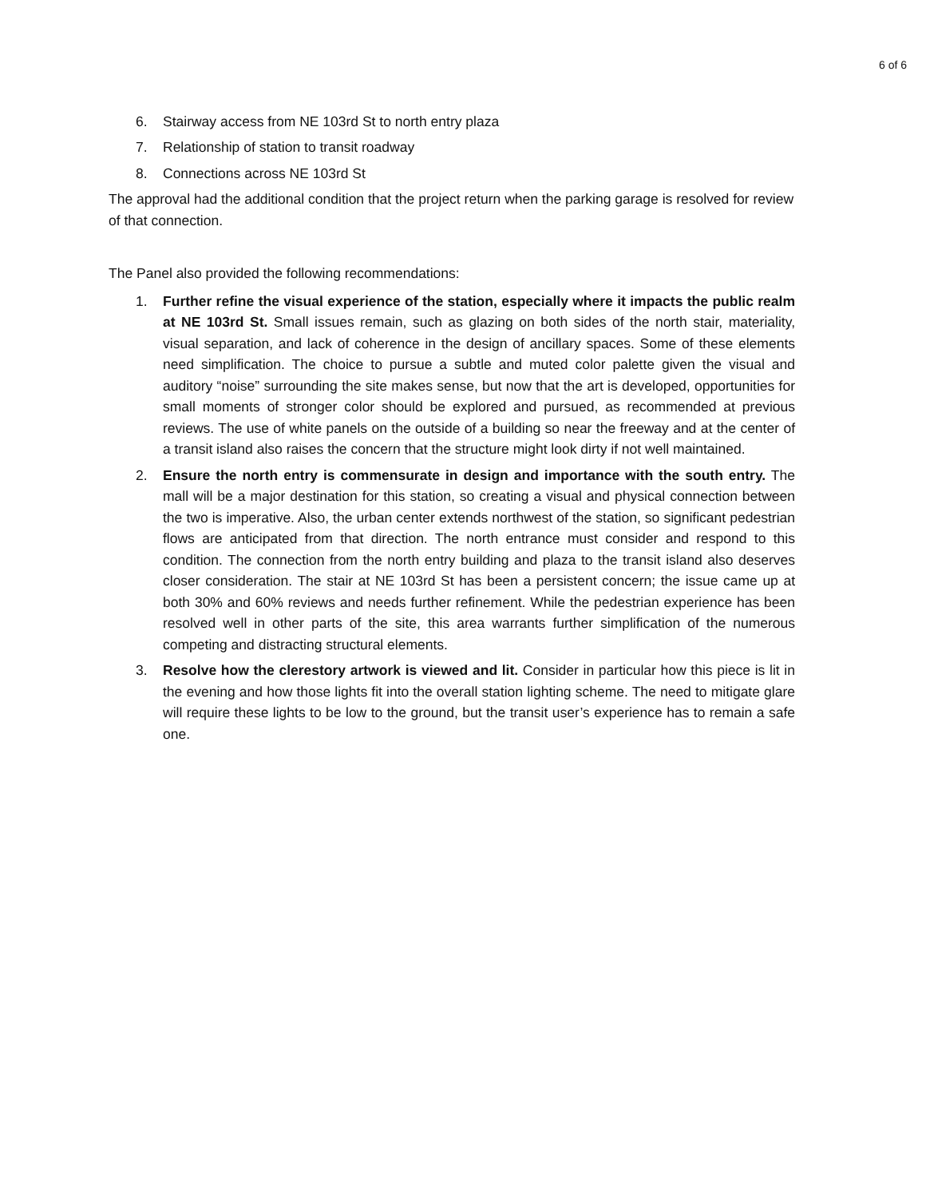6 of 6
6. Stairway access from NE 103rd St to north entry plaza
7. Relationship of station to transit roadway
8. Connections across NE 103rd St
The approval had the additional condition that the project return when the parking garage is resolved for review of that connection.
The Panel also provided the following recommendations:
1. Further refine the visual experience of the station, especially where it impacts the public realm at NE 103rd St. Small issues remain, such as glazing on both sides of the north stair, materiality, visual separation, and lack of coherence in the design of ancillary spaces. Some of these elements need simplification. The choice to pursue a subtle and muted color palette given the visual and auditory “noise” surrounding the site makes sense, but now that the art is developed, opportunities for small moments of stronger color should be explored and pursued, as recommended at previous reviews. The use of white panels on the outside of a building so near the freeway and at the center of a transit island also raises the concern that the structure might look dirty if not well maintained.
2. Ensure the north entry is commensurate in design and importance with the south entry. The mall will be a major destination for this station, so creating a visual and physical connection between the two is imperative. Also, the urban center extends northwest of the station, so significant pedestrian flows are anticipated from that direction. The north entrance must consider and respond to this condition. The connection from the north entry building and plaza to the transit island also deserves closer consideration. The stair at NE 103rd St has been a persistent concern; the issue came up at both 30% and 60% reviews and needs further refinement. While the pedestrian experience has been resolved well in other parts of the site, this area warrants further simplification of the numerous competing and distracting structural elements.
3. Resolve how the clerestory artwork is viewed and lit. Consider in particular how this piece is lit in the evening and how those lights fit into the overall station lighting scheme. The need to mitigate glare will require these lights to be low to the ground, but the transit user’s experience has to remain a safe one.